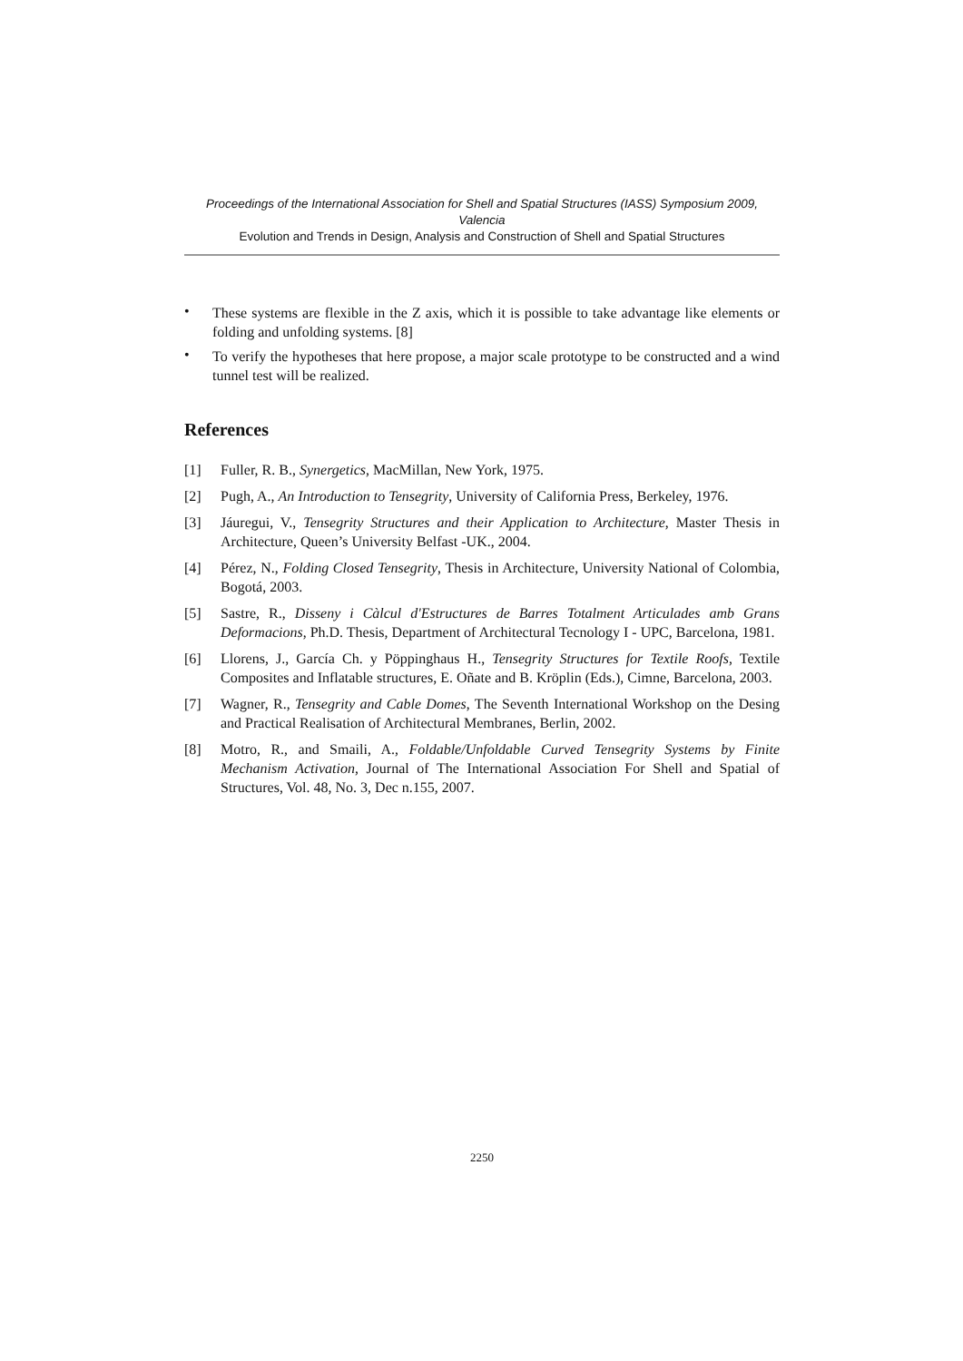Proceedings of the International Association for Shell and Spatial Structures (IASS) Symposium 2009, Valencia
Evolution and Trends in Design, Analysis and Construction of Shell and Spatial Structures
•
These systems are flexible in the Z axis, which it is possible to take advantage like elements or folding and unfolding systems. [8]
•
To verify the hypotheses that here propose, a major scale prototype to be constructed and a wind tunnel test will be realized.
References
[1] Fuller, R. B., Synergetics, MacMillan, New York, 1975.
[2] Pugh, A., An Introduction to Tensegrity, University of California Press, Berkeley, 1976.
[3] Jáuregui, V., Tensegrity Structures and their Application to Architecture, Master Thesis in Architecture, Queen’s University Belfast -UK., 2004.
[4] Pérez, N., Folding Closed Tensegrity, Thesis in Architecture, University National of Colombia, Bogotá, 2003.
[5] Sastre, R., Disseny i Càlcul d'Estructures de Barres Totalment Articulades amb Grans Deformacions, Ph.D. Thesis, Department of Architectural Tecnology I - UPC, Barcelona, 1981.
[6] Llorens, J., García Ch. y Pöppinghaus H., Tensegrity Structures for Textile Roofs, Textile Composites and Inflatable structures, E. Oñate and B. Kröplin (Eds.), Cimne, Barcelona, 2003.
[7] Wagner, R., Tensegrity and Cable Domes, The Seventh International Workshop on the Desing and Practical Realisation of Architectural Membranes, Berlin, 2002.
[8] Motro, R., and Smaili, A., Foldable/Unfoldable Curved Tensegrity Systems by Finite Mechanism Activation, Journal of The International Association For Shell and Spatial of Structures, Vol. 48, No. 3, Dec n.155, 2007.
2250